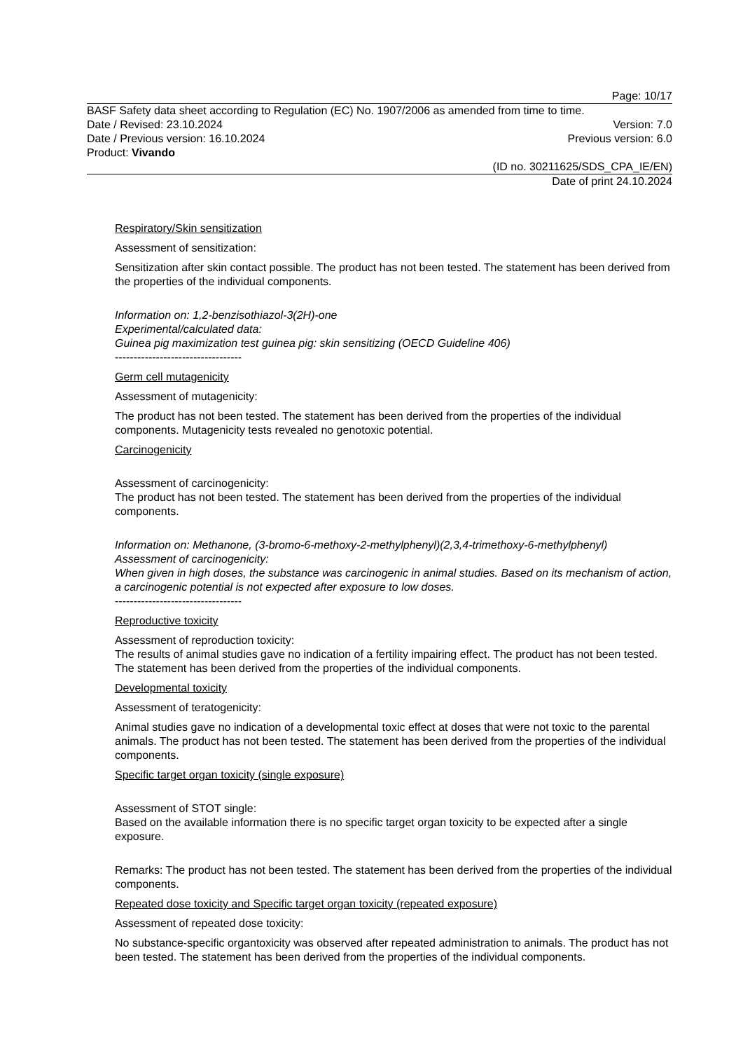Page: 10/17
BASF Safety data sheet according to Regulation (EC) No. 1907/2006 as amended from time to time.
Date / Revised: 23.10.2024 Version: 7.0
Date / Previous version: 16.10.2024 Previous version: 6.0
Product: Vivando
(ID no. 30211625/SDS_CPA_IE/EN)
Date of print 24.10.2024
Respiratory/Skin sensitization
Assessment of sensitization:
Sensitization after skin contact possible. The product has not been tested. The statement has been derived from the properties of the individual components.
Information on: 1,2-benzisothiazol-3(2H)-one
Experimental/calculated data:
Guinea pig maximization test guinea pig: skin sensitizing (OECD Guideline 406)
----------------------------------
Germ cell mutagenicity
Assessment of mutagenicity:
The product has not been tested. The statement has been derived from the properties of the individual components. Mutagenicity tests revealed no genotoxic potential.
Carcinogenicity
Assessment of carcinogenicity:
The product has not been tested. The statement has been derived from the properties of the individual components.
Information on: Methanone, (3-bromo-6-methoxy-2-methylphenyl)(2,3,4-trimethoxy-6-methylphenyl)
Assessment of carcinogenicity:
When given in high doses, the substance was carcinogenic in animal studies. Based on its mechanism of action, a carcinogenic potential is not expected after exposure to low doses.
----------------------------------
Reproductive toxicity
Assessment of reproduction toxicity:
The results of animal studies gave no indication of a fertility impairing effect. The product has not been tested. The statement has been derived from the properties of the individual components.
Developmental toxicity
Assessment of teratogenicity:
Animal studies gave no indication of a developmental toxic effect at doses that were not toxic to the parental animals. The product has not been tested. The statement has been derived from the properties of the individual components.
Specific target organ toxicity (single exposure)
Assessment of STOT single:
Based on the available information there is no specific target organ toxicity to be expected after a single exposure.
Remarks: The product has not been tested. The statement has been derived from the properties of the individual components.
Repeated dose toxicity and Specific target organ toxicity (repeated exposure)
Assessment of repeated dose toxicity:
No substance-specific organtoxicity was observed after repeated administration to animals. The product has not been tested. The statement has been derived from the properties of the individual components.